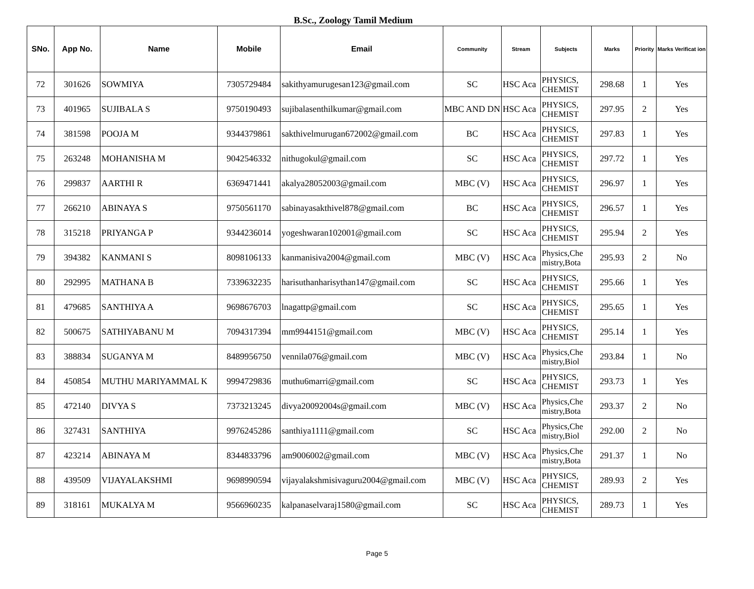B.Sc., Zoology Tamil Medium
| SNo. | App No. | Name | Mobile | Email | Community | Stream | Subjects | Marks | Priority | Marks Verificat ion |
| --- | --- | --- | --- | --- | --- | --- | --- | --- | --- | --- |
| 72 | 301626 | SOWMIYA | 7305729484 | sakithyamurugesan123@gmail.com | SC | HSC Aca | PHYSICS, CHEMIST | 298.68 | 1 | Yes |
| 73 | 401965 | SUJIBALA S | 9750190493 | sujibalasenthilkumar@gmail.com | MBC AND DN | HSC Aca | PHYSICS, CHEMIST | 297.95 | 2 | Yes |
| 74 | 381598 | POOJA M | 9344379861 | sakthivelmurugan672002@gmail.com | BC | HSC Aca | PHYSICS, CHEMIST | 297.83 | 1 | Yes |
| 75 | 263248 | MOHANISHA M | 9042546332 | nithugokul@gmail.com | SC | HSC Aca | PHYSICS, CHEMIST | 297.72 | 1 | Yes |
| 76 | 299837 | AARTHI R | 6369471441 | akalya28052003@gmail.com | MBC (V) | HSC Aca | PHYSICS, CHEMIST | 296.97 | 1 | Yes |
| 77 | 266210 | ABINAYA S | 9750561170 | sabinayasakthivel878@gmail.com | BC | HSC Aca | PHYSICS, CHEMIST | 296.57 | 1 | Yes |
| 78 | 315218 | PRIYANGA P | 9344236014 | yogeshwaran102001@gmail.com | SC | HSC Aca | PHYSICS, CHEMIST | 295.94 | 2 | Yes |
| 79 | 394382 | KANMANI S | 8098106133 | kanmanisiva2004@gmail.com | MBC (V) | HSC Aca | Physics,Che mistry,Bota | 295.93 | 2 | No |
| 80 | 292995 | MATHANA B | 7339632235 | harisuthanharisythan147@gmail.com | SC | HSC Aca | PHYSICS, CHEMIST | 295.66 | 1 | Yes |
| 81 | 479685 | SANTHIYA A | 9698676703 | lnagattp@gmail.com | SC | HSC Aca | PHYSICS, CHEMIST | 295.65 | 1 | Yes |
| 82 | 500675 | SATHIYABANU M | 7094317394 | mm9944151@gmail.com | MBC (V) | HSC Aca | PHYSICS, CHEMIST | 295.14 | 1 | Yes |
| 83 | 388834 | SUGANYA M | 8489956750 | vennila076@gmail.com | MBC (V) | HSC Aca | Physics,Che mistry,Biol | 293.84 | 1 | No |
| 84 | 450854 | MUTHU MARIYAMMAL K | 9994729836 | muthu6marri@gmail.com | SC | HSC Aca | PHYSICS, CHEMIST | 293.73 | 1 | Yes |
| 85 | 472140 | DIVYA S | 7373213245 | divya20092004s@gmail.com | MBC (V) | HSC Aca | Physics,Che mistry,Bota | 293.37 | 2 | No |
| 86 | 327431 | SANTHIYA | 9976245286 | santhiya1111@gmail.com | SC | HSC Aca | Physics,Che mistry,Biol | 292.00 | 2 | No |
| 87 | 423214 | ABINAYA M | 8344833796 | am9006002@gmail.com | MBC (V) | HSC Aca | Physics,Che mistry,Bota | 291.37 | 1 | No |
| 88 | 439509 | VIJAYALAKSHMI | 9698990594 | vijayalakshmisivaguru2004@gmail.com | MBC (V) | HSC Aca | PHYSICS, CHEMIST | 289.93 | 2 | Yes |
| 89 | 318161 | MUKALYA M | 9566960235 | kalpanaselvaraj1580@gmail.com | SC | HSC Aca | PHYSICS, CHEMIST | 289.73 | 1 | Yes |
Page 5